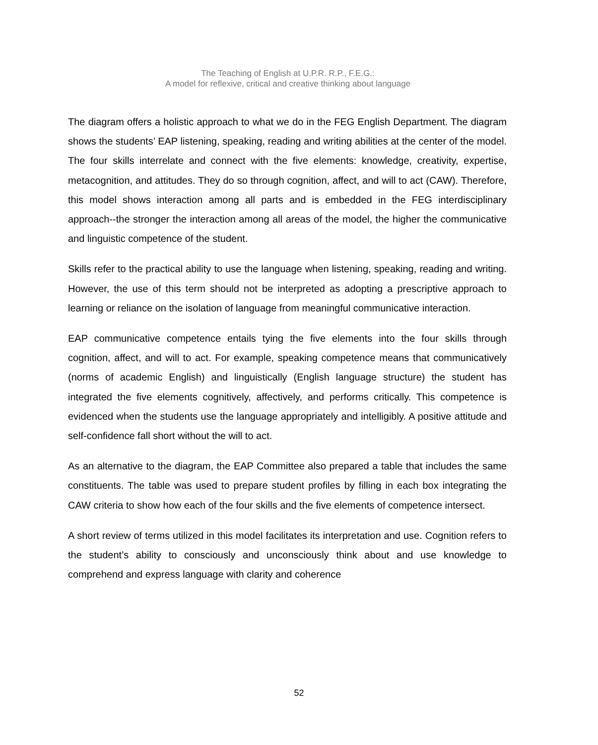The Teaching of English at U.P.R. R.P., F.E.G.:
A model for reflexive, critical and creative thinking about language
The diagram offers a holistic approach to what we do in the FEG English Department. The diagram shows the students’ EAP listening, speaking, reading and writing abilities at the center of the model. The four skills interrelate and connect with the five elements: knowledge, creativity, expertise, metacognition, and attitudes. They do so through cognition, affect, and will to act (CAW). Therefore, this model shows interaction among all parts and is embedded in the FEG interdisciplinary approach--the stronger the interaction among all areas of the model, the higher the communicative and linguistic competence of the student.
Skills refer to the practical ability to use the language when listening, speaking, reading and writing. However, the use of this term should not be interpreted as adopting a prescriptive approach to learning or reliance on the isolation of language from meaningful communicative interaction.
EAP communicative competence entails tying the five elements into the four skills through cognition, affect, and will to act. For example, speaking competence means that communicatively (norms of academic English) and linguistically (English language structure) the student has integrated the five elements cognitively, affectively, and performs critically. This competence is evidenced when the students use the language appropriately and intelligibly. A positive attitude and self-confidence fall short without the will to act.
As an alternative to the diagram, the EAP Committee also prepared a table that includes the same constituents. The table was used to prepare student profiles by filling in each box integrating the CAW criteria to show how each of the four skills and the five elements of competence intersect.
A short review of terms utilized in this model facilitates its interpretation and use. Cognition refers to the student’s ability to consciously and unconsciously think about and use knowledge to comprehend and express language with clarity and coherence
52